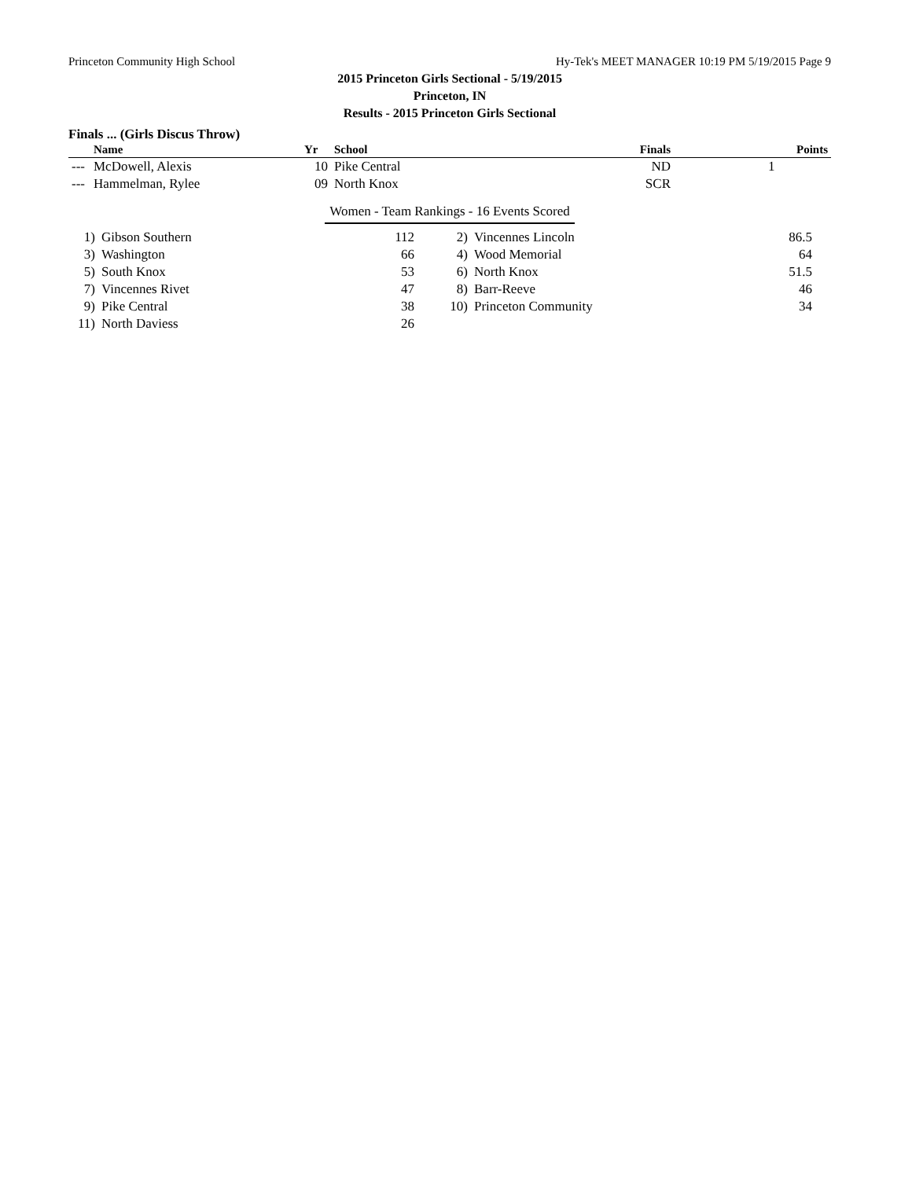Princeton Community High School Hy-Tek's MEET MANAGER 10:19 PM 5/19/2015 Page 9
2015 Princeton Girls Sectional - 5/19/2015
Princeton, IN
Results - 2015 Princeton Girls Sectional
Finals ... (Girls Discus Throw)
| | Name | Yr | School | Finals | Points |
| --- | --- | --- | --- | --- | --- |
| --- | McDowell, Alexis | 10 | Pike Central | ND | 1 |
| --- | Hammelman, Rylee | 09 | North Knox | SCR | |
Women - Team Rankings - 16 Events Scored
| 1) | Gibson Southern | 112 | 2) | Vincennes Lincoln | 86.5 |
| 3) | Washington | 66 | 4) | Wood Memorial | 64 |
| 5) | South Knox | 53 | 6) | North Knox | 51.5 |
| 7) | Vincennes Rivet | 47 | 8) | Barr-Reeve | 46 |
| 9) | Pike Central | 38 | 10) | Princeton Community | 34 |
| 11) | North Daviess | 26 | | | |